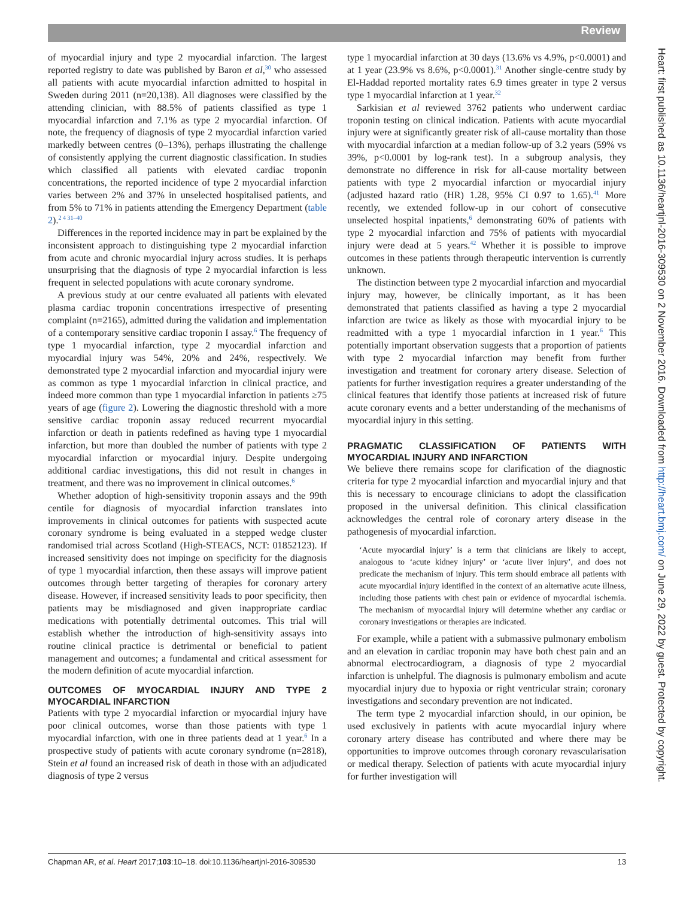Review
of myocardial injury and type 2 myocardial infarction. The largest reported registry to date was published by Baron et al,<sup>30</sup> who assessed all patients with acute myocardial infarction admitted to hospital in Sweden during 2011 (n=20,138). All diagnoses were classified by the attending clinician, with 88.5% of patients classified as type 1 myocardial infarction and 7.1% as type 2 myocardial infarction. Of note, the frequency of diagnosis of type 2 myocardial infarction varied markedly between centres (0–13%), perhaps illustrating the challenge of consistently applying the current diagnostic classification. In studies which classified all patients with elevated cardiac troponin concentrations, the reported incidence of type 2 myocardial infarction varies between 2% and 37% in unselected hospitalised patients, and from 5% to 71% in patients attending the Emergency Department (table 2).<sup>2 4 31–40</sup>
Differences in the reported incidence may in part be explained by the inconsistent approach to distinguishing type 2 myocardial infarction from acute and chronic myocardial injury across studies. It is perhaps unsurprising that the diagnosis of type 2 myocardial infarction is less frequent in selected populations with acute coronary syndrome.
A previous study at our centre evaluated all patients with elevated plasma cardiac troponin concentrations irrespective of presenting complaint (n=2165), admitted during the validation and implementation of a contemporary sensitive cardiac troponin I assay.<sup>6</sup> The frequency of type 1 myocardial infarction, type 2 myocardial infarction and myocardial injury was 54%, 20% and 24%, respectively. We demonstrated type 2 myocardial infarction and myocardial injury were as common as type 1 myocardial infarction in clinical practice, and indeed more common than type 1 myocardial infarction in patients ≥75 years of age (figure 2). Lowering the diagnostic threshold with a more sensitive cardiac troponin assay reduced recurrent myocardial infarction or death in patients redefined as having type 1 myocardial infarction, but more than doubled the number of patients with type 2 myocardial infarction or myocardial injury. Despite undergoing additional cardiac investigations, this did not result in changes in treatment, and there was no improvement in clinical outcomes.<sup>6</sup>
Whether adoption of high-sensitivity troponin assays and the 99th centile for diagnosis of myocardial infarction translates into improvements in clinical outcomes for patients with suspected acute coronary syndrome is being evaluated in a stepped wedge cluster randomised trial across Scotland (High-STEACS, NCT: 01852123). If increased sensitivity does not impinge on specificity for the diagnosis of type 1 myocardial infarction, then these assays will improve patient outcomes through better targeting of therapies for coronary artery disease. However, if increased sensitivity leads to poor specificity, then patients may be misdiagnosed and given inappropriate cardiac medications with potentially detrimental outcomes. This trial will establish whether the introduction of high-sensitivity assays into routine clinical practice is detrimental or beneficial to patient management and outcomes; a fundamental and critical assessment for the modern definition of acute myocardial infarction.
OUTCOMES OF MYOCARDIAL INJURY AND TYPE 2 MYOCARDIAL INFARCTION
Patients with type 2 myocardial infarction or myocardial injury have poor clinical outcomes, worse than those patients with type 1 myocardial infarction, with one in three patients dead at 1 year.<sup>6</sup> In a prospective study of patients with acute coronary syndrome (n=2818), Stein et al found an increased risk of death in those with an adjudicated diagnosis of type 2 versus
type 1 myocardial infarction at 30 days (13.6% vs 4.9%, p<0.0001) and at 1 year (23.9% vs 8.6%, p<0.0001).<sup>31</sup> Another single-centre study by El-Haddad reported mortality rates 6.9 times greater in type 2 versus type 1 myocardial infarction at 1 year.<sup>32</sup>
Sarkisian et al reviewed 3762 patients who underwent cardiac troponin testing on clinical indication. Patients with acute myocardial injury were at significantly greater risk of all-cause mortality than those with myocardial infarction at a median follow-up of 3.2 years (59% vs 39%, p<0.0001 by log-rank test). In a subgroup analysis, they demonstrate no difference in risk for all-cause mortality between patients with type 2 myocardial infarction or myocardial injury (adjusted hazard ratio (HR) 1.28, 95% CI 0.97 to 1.65).<sup>41</sup> More recently, we extended follow-up in our cohort of consecutive unselected hospital inpatients,<sup>6</sup> demonstrating 60% of patients with type 2 myocardial infarction and 75% of patients with myocardial injury were dead at 5 years.<sup>42</sup> Whether it is possible to improve outcomes in these patients through therapeutic intervention is currently unknown.
The distinction between type 2 myocardial infarction and myocardial injury may, however, be clinically important, as it has been demonstrated that patients classified as having a type 2 myocardial infarction are twice as likely as those with myocardial injury to be readmitted with a type 1 myocardial infarction in 1 year.<sup>6</sup> This potentially important observation suggests that a proportion of patients with type 2 myocardial infarction may benefit from further investigation and treatment for coronary artery disease. Selection of patients for further investigation requires a greater understanding of the clinical features that identify those patients at increased risk of future acute coronary events and a better understanding of the mechanisms of myocardial injury in this setting.
PRAGMATIC CLASSIFICATION OF PATIENTS WITH MYOCARDIAL INJURY AND INFARCTION
We believe there remains scope for clarification of the diagnostic criteria for type 2 myocardial infarction and myocardial injury and that this is necessary to encourage clinicians to adopt the classification proposed in the universal definition. This clinical classification acknowledges the central role of coronary artery disease in the pathogenesis of myocardial infarction.
‘Acute myocardial injury’ is a term that clinicians are likely to accept, analogous to ‘acute kidney injury’ or ‘acute liver injury’, and does not predicate the mechanism of injury. This term should embrace all patients with acute myocardial injury identified in the context of an alternative acute illness, including those patients with chest pain or evidence of myocardial ischemia. The mechanism of myocardial injury will determine whether any cardiac or coronary investigations or therapies are indicated.
For example, while a patient with a submassive pulmonary embolism and an elevation in cardiac troponin may have both chest pain and an abnormal electrocardiogram, a diagnosis of type 2 myocardial infarction is unhelpful. The diagnosis is pulmonary embolism and acute myocardial injury due to hypoxia or right ventricular strain; coronary investigations and secondary prevention are not indicated.
The term type 2 myocardial infarction should, in our opinion, be used exclusively in patients with acute myocardial injury where coronary artery disease has contributed and where there may be opportunities to improve outcomes through coronary revascularisation or medical therapy. Selection of patients with acute myocardial injury for further investigation will
Chapman AR, et al. Heart 2017;103:10–18. doi:10.1136/heartjnl-2016-309530 13
Heart: first published as 10.1136/heartjnl-2016-309530 on 2 November 2016. Downloaded from http://heart.bmj.com/ on June 29, 2022 by guest. Protected by copyright.